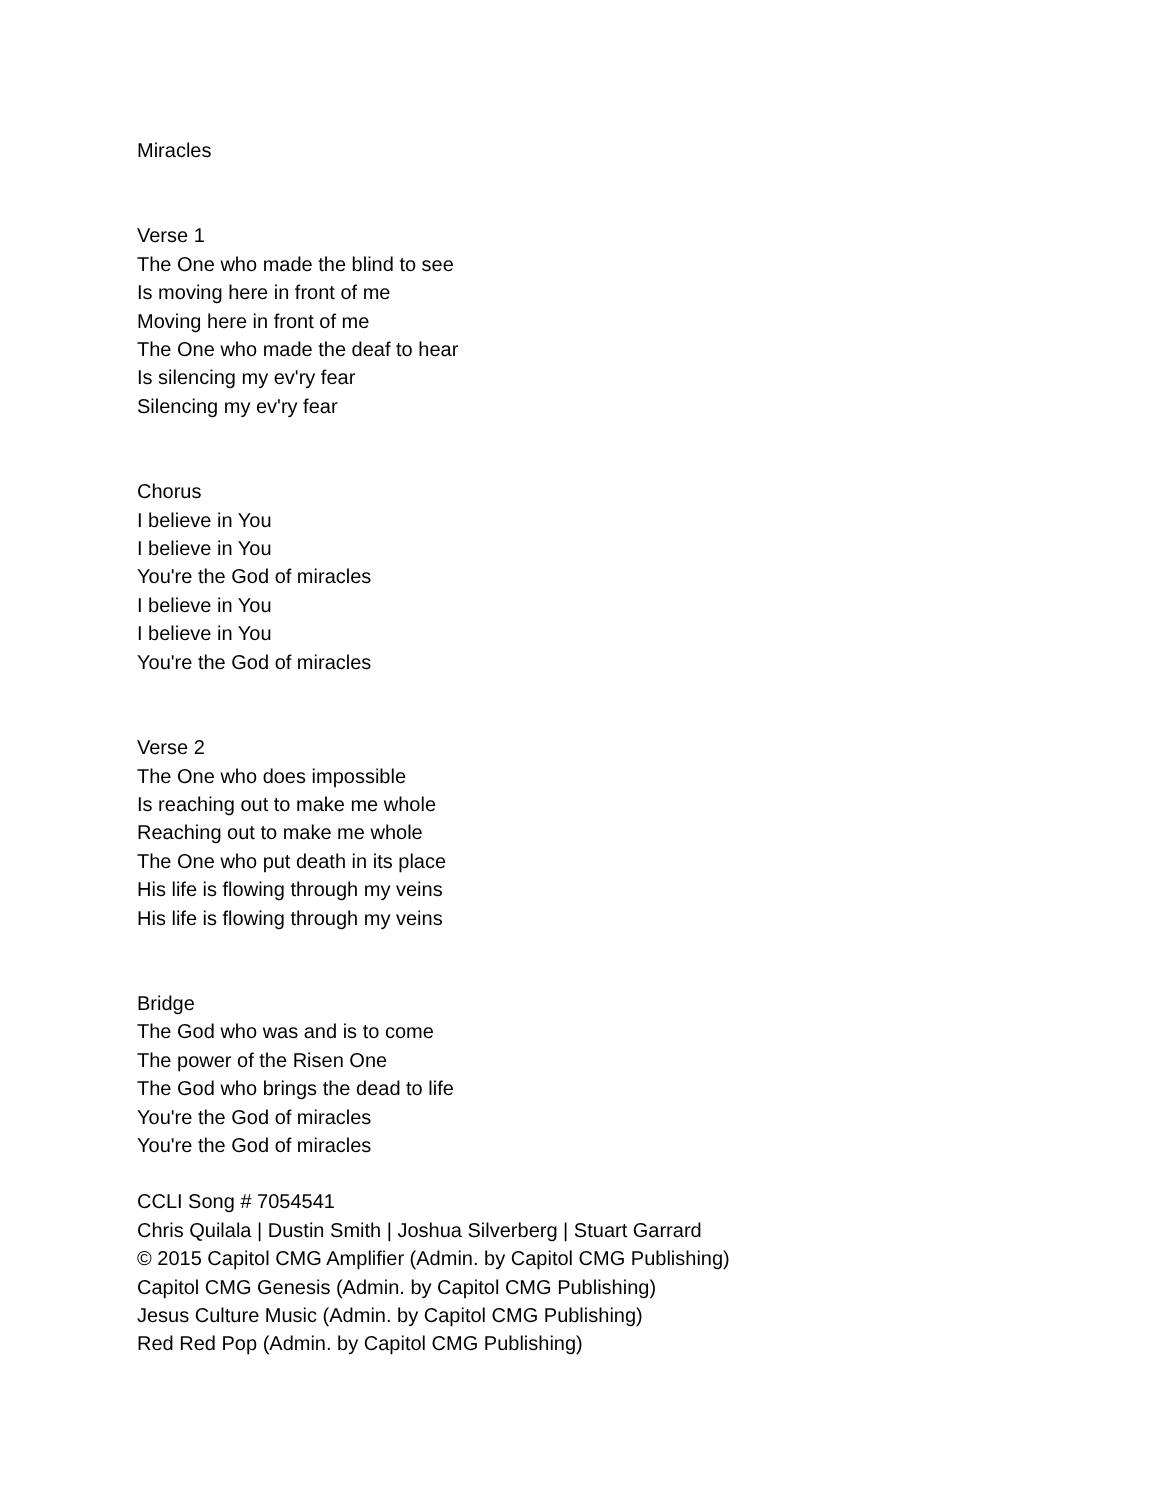Miracles
Verse 1
The One who made the blind to see
Is moving here in front of me
Moving here in front of me
The One who made the deaf to hear
Is silencing my ev'ry fear
Silencing my ev'ry fear
Chorus
I believe in You
I believe in You
You're the God of miracles
I believe in You
I believe in You
You're the God of miracles
Verse 2
The One who does impossible
Is reaching out to make me whole
Reaching out to make me whole
The One who put death in its place
His life is flowing through my veins
His life is flowing through my veins
Bridge
The God who was and is to come
The power of the Risen One
The God who brings the dead to life
You're the God of miracles
You're the God of miracles
CCLI Song # 7054541
Chris Quilala | Dustin Smith | Joshua Silverberg | Stuart Garrard
© 2015 Capitol CMG Amplifier (Admin. by Capitol CMG Publishing)
Capitol CMG Genesis (Admin. by Capitol CMG Publishing)
Jesus Culture Music (Admin. by Capitol CMG Publishing)
Red Red Pop (Admin. by Capitol CMG Publishing)